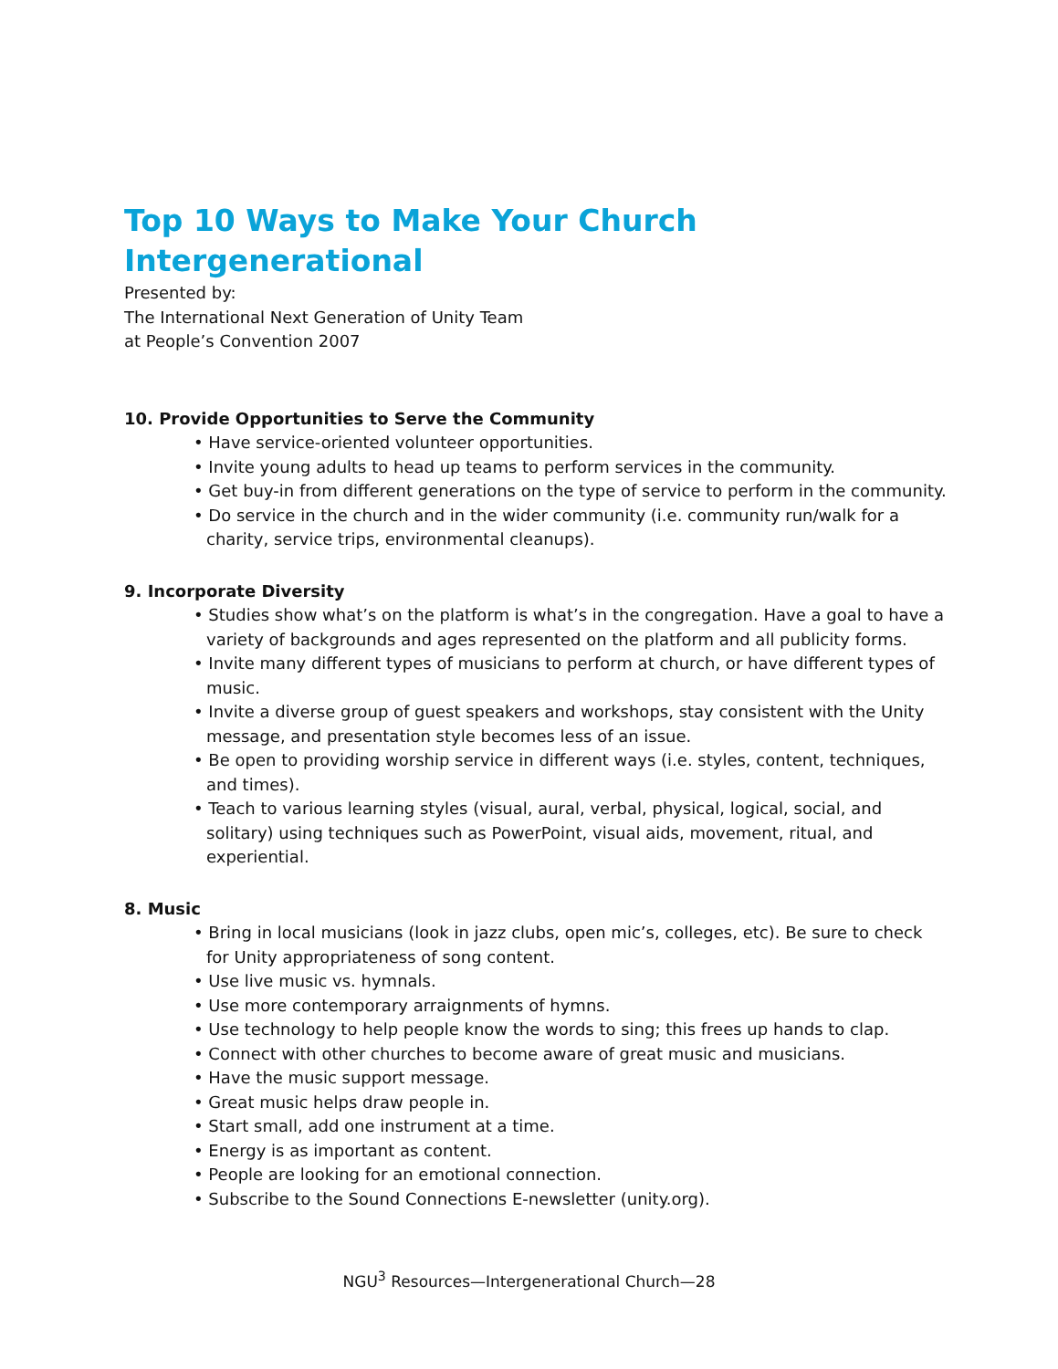Top 10 Ways to Make Your Church Intergenerational
Presented by:
The International Next Generation of Unity Team
at People’s Convention 2007
10. Provide Opportunities to Serve the Community
• Have service-oriented volunteer opportunities.
• Invite young adults to head up teams to perform services in the community.
• Get buy-in from different generations on the type of service to perform in the community.
• Do service in the church and in the wider community (i.e. community run/walk for a charity, service trips, environmental cleanups).
9. Incorporate Diversity
• Studies show what’s on the platform is what’s in the congregation. Have a goal to have a variety of backgrounds and ages represented on the platform and all publicity forms.
• Invite many different types of musicians to perform at church, or have different types of music.
• Invite a diverse group of guest speakers and workshops, stay consistent with the Unity message, and presentation style becomes less of an issue.
• Be open to providing worship service in different ways (i.e. styles, content, techniques, and times).
• Teach to various learning styles (visual, aural, verbal, physical, logical, social, and solitary) using techniques such as PowerPoint, visual aids, movement, ritual, and experiential.
8. Music
• Bring in local musicians (look in jazz clubs, open mic’s, colleges, etc). Be sure to check for Unity appropriateness of song content.
• Use live music vs. hymnals.
• Use more contemporary arraignments of hymns.
• Use technology to help people know the words to sing; this frees up hands to clap.
• Connect with other churches to become aware of great music and musicians.
• Have the music support message.
• Great music helps draw people in.
• Start small, add one instrument at a time.
• Energy is as important as content.
• People are looking for an emotional connection.
• Subscribe to the Sound Connections E-newsletter (unity.org).
NGU<sup>3</sup> Resources—Intergenerational Church—28